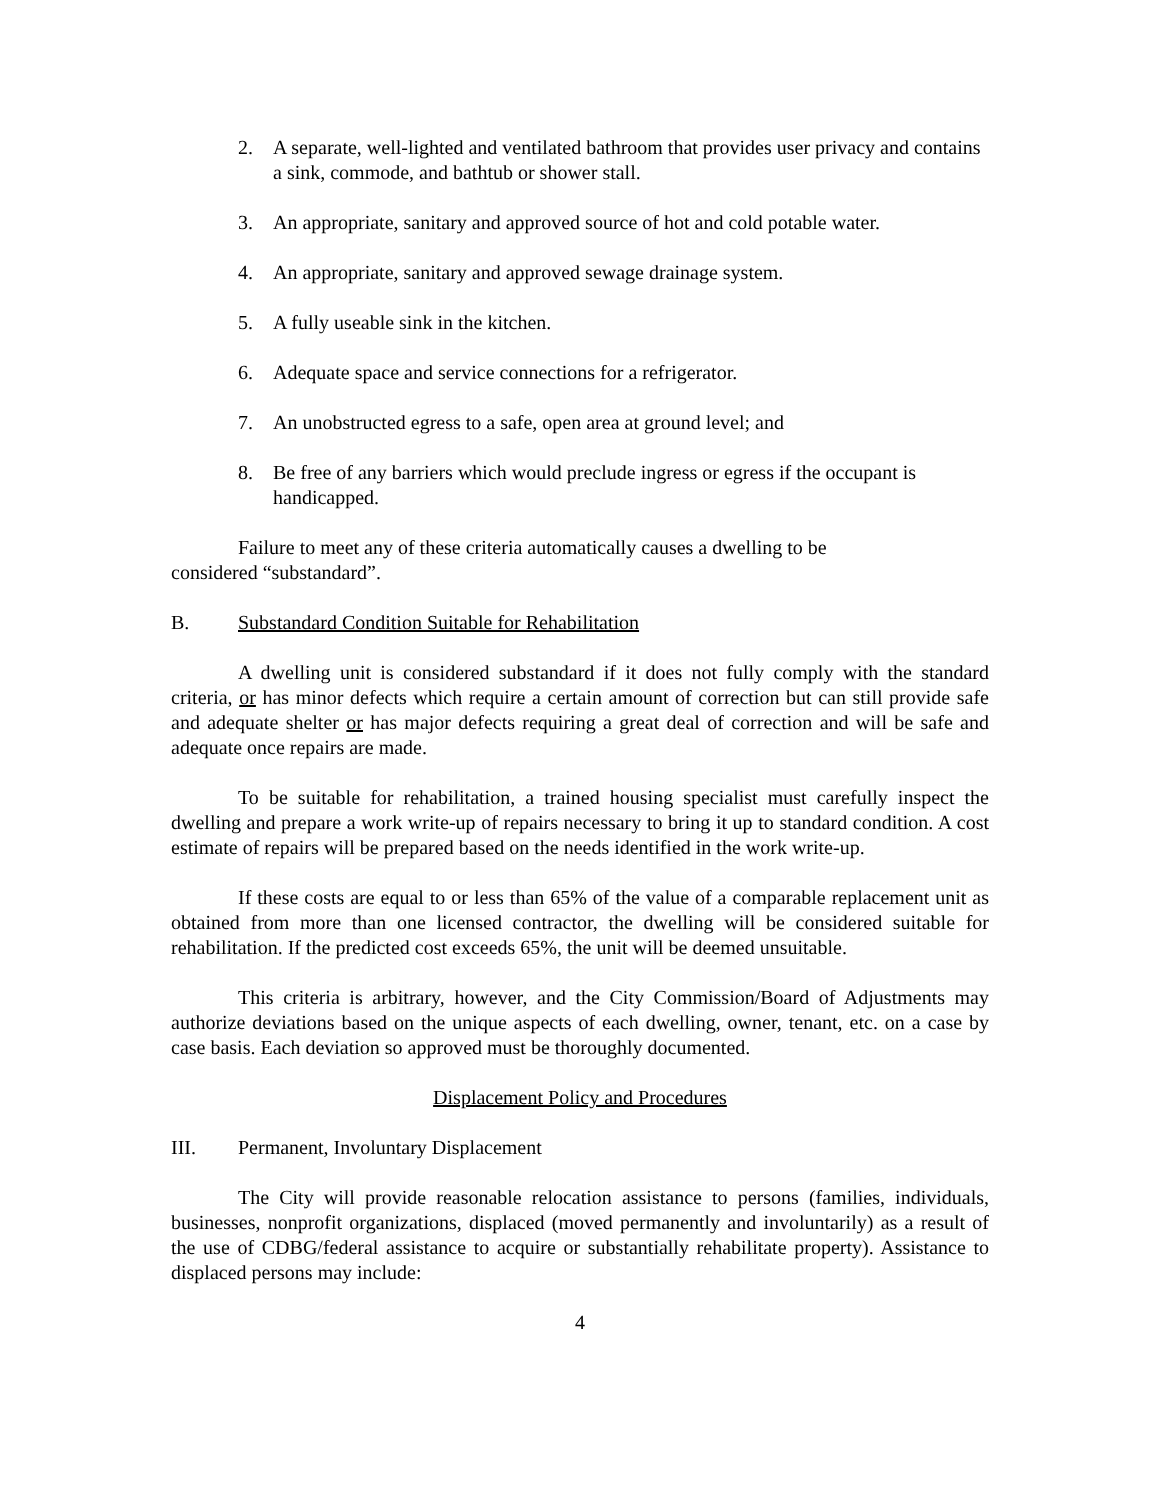2. A separate, well-lighted and ventilated bathroom that provides user privacy and contains a sink, commode, and bathtub or shower stall.
3. An appropriate, sanitary and approved source of hot and cold potable water.
4. An appropriate, sanitary and approved sewage drainage system.
5. A fully useable sink in the kitchen.
6. Adequate space and service connections for a refrigerator.
7. An unobstructed egress to a safe, open area at ground level; and
8. Be free of any barriers which would preclude ingress or egress if the occupant is handicapped.
Failure to meet any of these criteria automatically causes a dwelling to be considered “substandard”.
B. Substandard Condition Suitable for Rehabilitation
A dwelling unit is considered substandard if it does not fully comply with the standard criteria, or has minor defects which require a certain amount of correction but can still provide safe and adequate shelter or has major defects requiring a great deal of correction and will be safe and adequate once repairs are made.
To be suitable for rehabilitation, a trained housing specialist must carefully inspect the dwelling and prepare a work write-up of repairs necessary to bring it up to standard condition. A cost estimate of repairs will be prepared based on the needs identified in the work write-up.
If these costs are equal to or less than 65% of the value of a comparable replacement unit as obtained from more than one licensed contractor, the dwelling will be considered suitable for rehabilitation. If the predicted cost exceeds 65%, the unit will be deemed unsuitable.
This criteria is arbitrary, however, and the City Commission/Board of Adjustments may authorize deviations based on the unique aspects of each dwelling, owner, tenant, etc. on a case by case basis. Each deviation so approved must be thoroughly documented.
Displacement Policy and Procedures
III. Permanent, Involuntary Displacement
The City will provide reasonable relocation assistance to persons (families, individuals, businesses, nonprofit organizations, displaced (moved permanently and involuntarily) as a result of the use of CDBG/federal assistance to acquire or substantially rehabilitate property). Assistance to displaced persons may include:
4